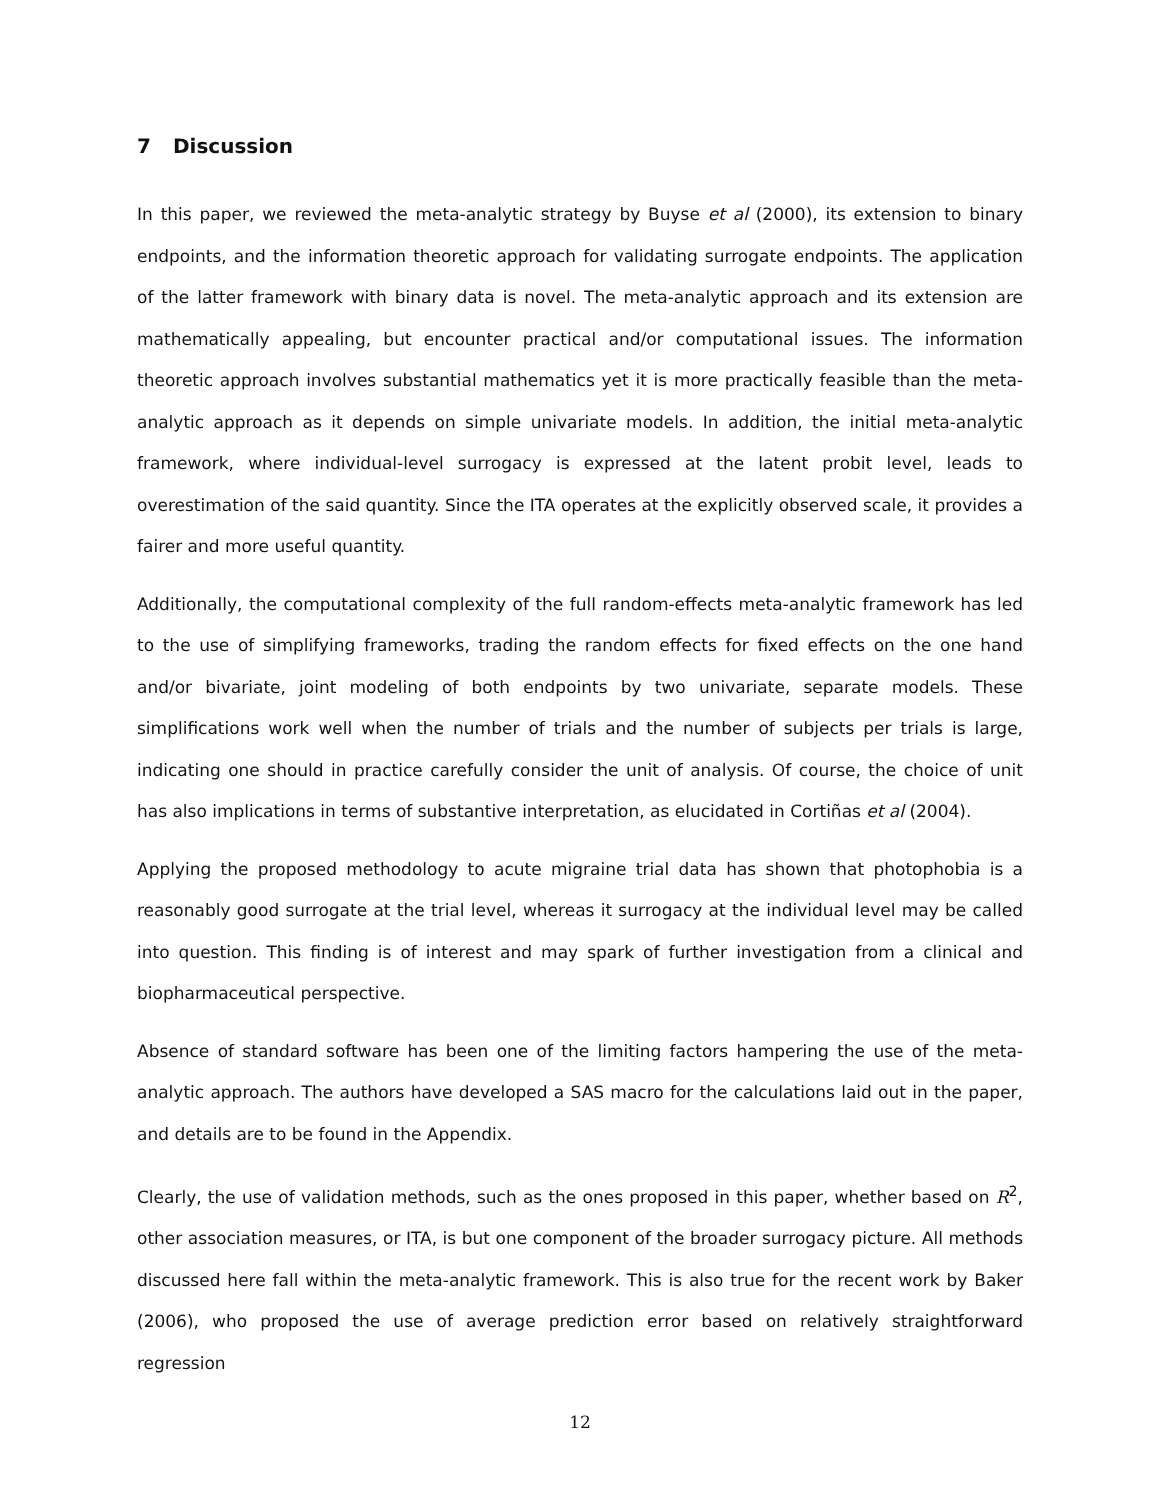7 Discussion
In this paper, we reviewed the meta-analytic strategy by Buyse et al (2000), its extension to binary endpoints, and the information theoretic approach for validating surrogate endpoints. The application of the latter framework with binary data is novel. The meta-analytic approach and its extension are mathematically appealing, but encounter practical and/or computational issues. The information theoretic approach involves substantial mathematics yet it is more practically feasible than the meta-analytic approach as it depends on simple univariate models. In addition, the initial meta-analytic framework, where individual-level surrogacy is expressed at the latent probit level, leads to overestimation of the said quantity. Since the ITA operates at the explicitly observed scale, it provides a fairer and more useful quantity.
Additionally, the computational complexity of the full random-effects meta-analytic framework has led to the use of simplifying frameworks, trading the random effects for fixed effects on the one hand and/or bivariate, joint modeling of both endpoints by two univariate, separate models. These simplifications work well when the number of trials and the number of subjects per trials is large, indicating one should in practice carefully consider the unit of analysis. Of course, the choice of unit has also implications in terms of substantive interpretation, as elucidated in Cortiñas et al (2004).
Applying the proposed methodology to acute migraine trial data has shown that photophobia is a reasonably good surrogate at the trial level, whereas it surrogacy at the individual level may be called into question. This finding is of interest and may spark of further investigation from a clinical and biopharmaceutical perspective.
Absence of standard software has been one of the limiting factors hampering the use of the meta-analytic approach. The authors have developed a SAS macro for the calculations laid out in the paper, and details are to be found in the Appendix.
Clearly, the use of validation methods, such as the ones proposed in this paper, whether based on R<sup>2</sup>, other association measures, or ITA, is but one component of the broader surrogacy picture. All methods discussed here fall within the meta-analytic framework. This is also true for the recent work by Baker (2006), who proposed the use of average prediction error based on relatively straightforward regression
12